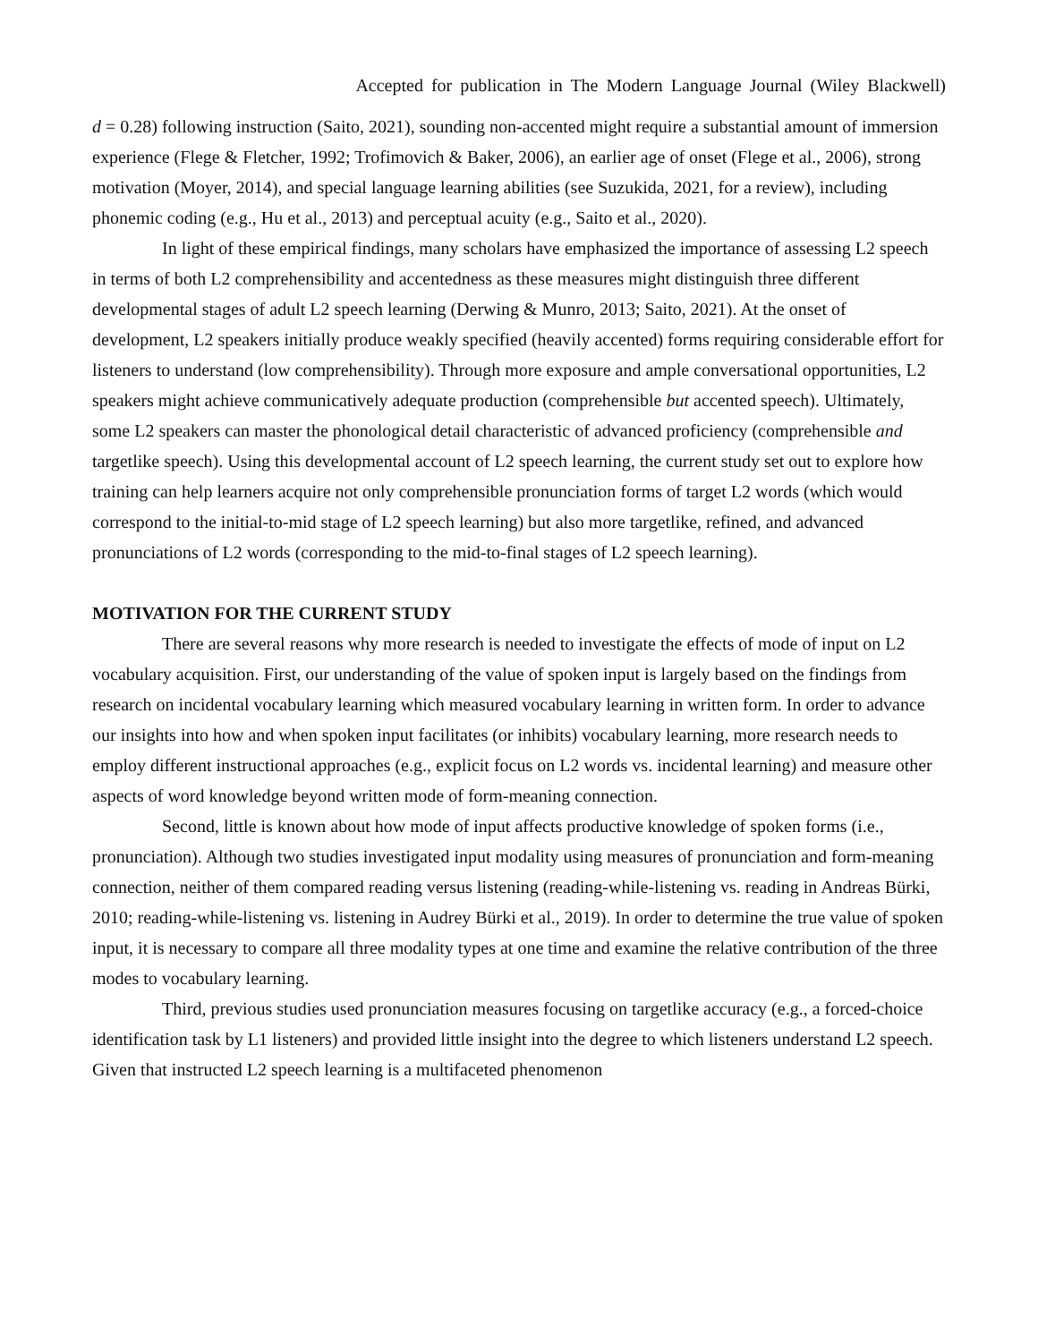Accepted for publication in The Modern Language Journal (Wiley Blackwell)
d = 0.28) following instruction (Saito, 2021), sounding non-accented might require a substantial amount of immersion experience (Flege & Fletcher, 1992; Trofimovich & Baker, 2006), an earlier age of onset (Flege et al., 2006), strong motivation (Moyer, 2014), and special language learning abilities (see Suzukida, 2021, for a review), including phonemic coding (e.g., Hu et al., 2013) and perceptual acuity (e.g., Saito et al., 2020).
In light of these empirical findings, many scholars have emphasized the importance of assessing L2 speech in terms of both L2 comprehensibility and accentedness as these measures might distinguish three different developmental stages of adult L2 speech learning (Derwing & Munro, 2013; Saito, 2021). At the onset of development, L2 speakers initially produce weakly specified (heavily accented) forms requiring considerable effort for listeners to understand (low comprehensibility). Through more exposure and ample conversational opportunities, L2 speakers might achieve communicatively adequate production (comprehensible but accented speech). Ultimately, some L2 speakers can master the phonological detail characteristic of advanced proficiency (comprehensible and targetlike speech). Using this developmental account of L2 speech learning, the current study set out to explore how training can help learners acquire not only comprehensible pronunciation forms of target L2 words (which would correspond to the initial-to-mid stage of L2 speech learning) but also more targetlike, refined, and advanced pronunciations of L2 words (corresponding to the mid-to-final stages of L2 speech learning).
MOTIVATION FOR THE CURRENT STUDY
There are several reasons why more research is needed to investigate the effects of mode of input on L2 vocabulary acquisition. First, our understanding of the value of spoken input is largely based on the findings from research on incidental vocabulary learning which measured vocabulary learning in written form. In order to advance our insights into how and when spoken input facilitates (or inhibits) vocabulary learning, more research needs to employ different instructional approaches (e.g., explicit focus on L2 words vs. incidental learning) and measure other aspects of word knowledge beyond written mode of form-meaning connection.
Second, little is known about how mode of input affects productive knowledge of spoken forms (i.e., pronunciation). Although two studies investigated input modality using measures of pronunciation and form-meaning connection, neither of them compared reading versus listening (reading-while-listening vs. reading in Andreas Bürki, 2010; reading-while-listening vs. listening in Audrey Bürki et al., 2019). In order to determine the true value of spoken input, it is necessary to compare all three modality types at one time and examine the relative contribution of the three modes to vocabulary learning.
Third, previous studies used pronunciation measures focusing on targetlike accuracy (e.g., a forced-choice identification task by L1 listeners) and provided little insight into the degree to which listeners understand L2 speech. Given that instructed L2 speech learning is a multifaceted phenomenon